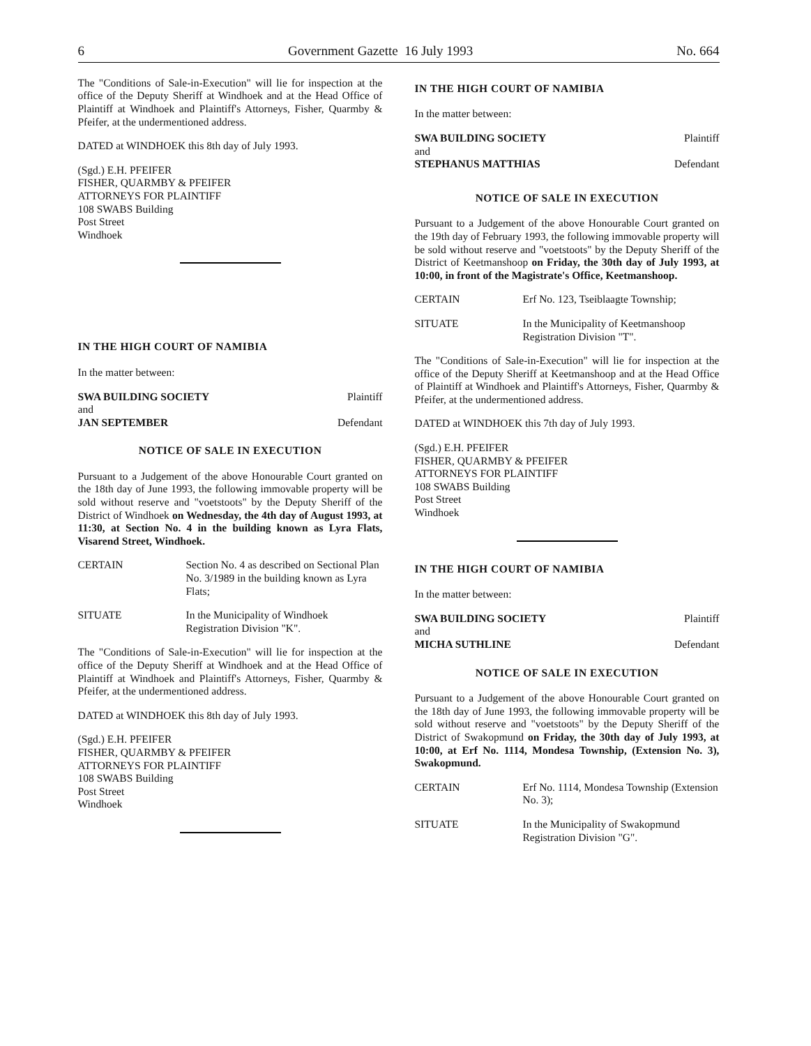6 Government Gazette 16 July 1993 No. 664
The "Conditions of Sale-in-Execution" will lie for inspection at the office of the Deputy Sheriff at Windhoek and at the Head Office of Plaintiff at Windhoek and Plaintiff's Attorneys, Fisher, Quarmby & Pfeifer, at the undermentioned address.
DATED at WINDHOEK this 8th day of July 1993.
(Sgd.) E.H. PFEIFER
FISHER, QUARMBY & PFEIFER
ATTORNEYS FOR PLAINTIFF
108 SWABS Building
Post Street
Windhoek
IN THE HIGH COURT OF NAMIBIA
In the matter between:
SWA BUILDING SOCIETY Plaintiff
and
JAN SEPTEMBER Defendant
NOTICE OF SALE IN EXECUTION
Pursuant to a Judgement of the above Honourable Court granted on the 18th day of June 1993, the following immovable property will be sold without reserve and "voetstoots" by the Deputy Sheriff of the District of Windhoek on Wednesday, the 4th day of August 1993, at 11:30, at Section No. 4 in the building known as Lyra Flats, Visarend Street, Windhoek.
CERTAIN Section No. 4 as described on Sectional Plan No. 3/1989 in the building known as Lyra Flats;
SITUATE In the Municipality of Windhoek Registration Division "K".
The "Conditions of Sale-in-Execution" will lie for inspection at the office of the Deputy Sheriff at Windhoek and at the Head Office of Plaintiff at Windhoek and Plaintiff's Attorneys, Fisher, Quarmby & Pfeifer, at the undermentioned address.
DATED at WINDHOEK this 8th day of July 1993.
(Sgd.) E.H. PFEIFER
FISHER, QUARMBY & PFEIFER
ATTORNEYS FOR PLAINTIFF
108 SWABS Building
Post Street
Windhoek
IN THE HIGH COURT OF NAMIBIA
In the matter between:
SWA BUILDING SOCIETY Plaintiff
and
STEPHANUS MATTHIAS Defendant
NOTICE OF SALE IN EXECUTION
Pursuant to a Judgement of the above Honourable Court granted on the 19th day of February 1993, the following immovable property will be sold without reserve and "voetstoots" by the Deputy Sheriff of the District of Keetmanshoop on Friday, the 30th day of July 1993, at 10:00, in front of the Magistrate's Office, Keetmanshoop.
CERTAIN Erf No. 123, Tseiblaagte Township;
SITUATE In the Municipality of Keetmanshoop Registration Division "T".
The "Conditions of Sale-in-Execution" will lie for inspection at the office of the Deputy Sheriff at Keetmanshoop and at the Head Office of Plaintiff at Windhoek and Plaintiff's Attorneys, Fisher, Quarmby & Pfeifer, at the undermentioned address.
DATED at WINDHOEK this 7th day of July 1993.
(Sgd.) E.H. PFEIFER
FISHER, QUARMBY & PFEIFER
ATTORNEYS FOR PLAINTIFF
108 SWABS Building
Post Street
Windhoek
IN THE HIGH COURT OF NAMIBIA
In the matter between:
SWA BUILDING SOCIETY Plaintiff
and
MICHA SUTHLINE Defendant
NOTICE OF SALE IN EXECUTION
Pursuant to a Judgement of the above Honourable Court granted on the 18th day of June 1993, the following immovable property will be sold without reserve and "voetstoots" by the Deputy Sheriff of the District of Swakopmund on Friday, the 30th day of July 1993, at 10:00, at Erf No. 1114, Mondesa Township, (Extension No. 3), Swakopmund.
CERTAIN Erf No. 1114, Mondesa Township (Extension No. 3);
SITUATE In the Municipality of Swakopmund Registration Division "G".